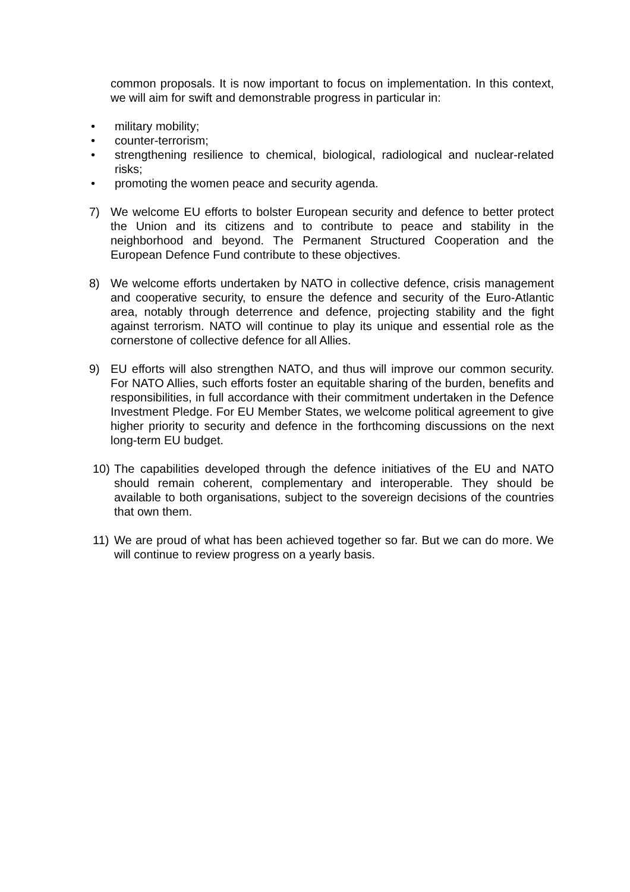common proposals. It is now important to focus on implementation. In this context, we will aim for swift and demonstrable progress in particular in:
• military mobility;
• counter-terrorism;
• strengthening resilience to chemical, biological, radiological and nuclear-related risks;
• promoting the women peace and security agenda.
7) We welcome EU efforts to bolster European security and defence to better protect the Union and its citizens and to contribute to peace and stability in the neighborhood and beyond. The Permanent Structured Cooperation and the European Defence Fund contribute to these objectives.
8) We welcome efforts undertaken by NATO in collective defence, crisis management and cooperative security, to ensure the defence and security of the Euro-Atlantic area, notably through deterrence and defence, projecting stability and the fight against terrorism. NATO will continue to play its unique and essential role as the cornerstone of collective defence for all Allies.
9) EU efforts will also strengthen NATO, and thus will improve our common security. For NATO Allies, such efforts foster an equitable sharing of the burden, benefits and responsibilities, in full accordance with their commitment undertaken in the Defence Investment Pledge. For EU Member States, we welcome political agreement to give higher priority to security and defence in the forthcoming discussions on the next long-term EU budget.
10) The capabilities developed through the defence initiatives of the EU and NATO should remain coherent, complementary and interoperable. They should be available to both organisations, subject to the sovereign decisions of the countries that own them.
11) We are proud of what has been achieved together so far. But we can do more. We will continue to review progress on a yearly basis.